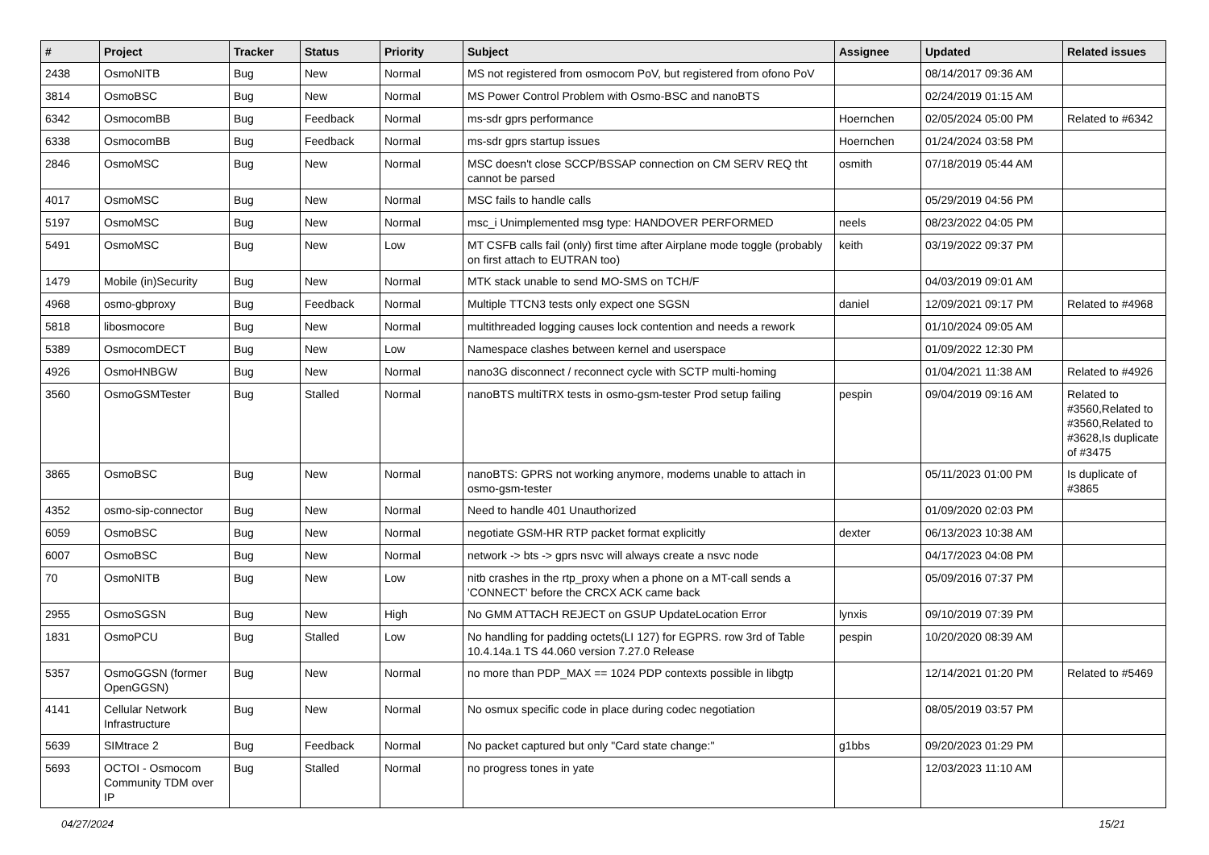| # | Project | Tracker | Status | Priority | Subject | Assignee | Updated | Related issues |
| --- | --- | --- | --- | --- | --- | --- | --- | --- |
| 2438 | OsmoNITB | Bug | New | Normal | MS not registered from osmocom PoV, but registered from ofono PoV | | 08/14/2017 09:36 AM | |
| 3814 | OsmoBSC | Bug | New | Normal | MS Power Control Problem with Osmo-BSC and nanoBTS | | 02/24/2019 01:15 AM | |
| 6342 | OsmocomBB | Bug | Feedback | Normal | ms-sdr gprs performance | Hoernchen | 02/05/2024 05:00 PM | Related to #6342 |
| 6338 | OsmocomBB | Bug | Feedback | Normal | ms-sdr gprs startup issues | Hoernchen | 01/24/2024 03:58 PM | |
| 2846 | OsmoMSC | Bug | New | Normal | MSC doesn't close SCCP/BSSAP connection on CM SERV REQ tht cannot be parsed | osmith | 07/18/2019 05:44 AM | |
| 4017 | OsmoMSC | Bug | New | Normal | MSC fails to handle calls | | 05/29/2019 04:56 PM | |
| 5197 | OsmoMSC | Bug | New | Normal | msc_i Unimplemented msg type: HANDOVER PERFORMED | neels | 08/23/2022 04:05 PM | |
| 5491 | OsmoMSC | Bug | New | Low | MT CSFB calls fail (only) first time after Airplane mode toggle (probably on first attach to EUTRAN too) | keith | 03/19/2022 09:37 PM | |
| 1479 | Mobile (in)Security | Bug | New | Normal | MTK stack unable to send MO-SMS on TCH/F | | 04/03/2019 09:01 AM | |
| 4968 | osmo-gbproxy | Bug | Feedback | Normal | Multiple TTCN3 tests only expect one SGSN | daniel | 12/09/2021 09:17 PM | Related to #4968 |
| 5818 | libosmocore | Bug | New | Normal | multithreaded logging causes lock contention and needs a rework | | 01/10/2024 09:05 AM | |
| 5389 | OsmocomDECT | Bug | New | Low | Namespace clashes between kernel and userspace | | 01/09/2022 12:30 PM | |
| 4926 | OsmoHNBGW | Bug | New | Normal | nano3G disconnect / reconnect cycle with SCTP multi-homing | | 01/04/2021 11:38 AM | Related to #4926 |
| 3560 | OsmoGSMTester | Bug | Stalled | Normal | nanoBTS multiTRX tests in osmo-gsm-tester Prod setup failing | pespin | 09/04/2019 09:16 AM | Related to #3560,Related to #3560,Related to #3628,Is duplicate of #3475 |
| 3865 | OsmoBSC | Bug | New | Normal | nanoBTS: GPRS not working anymore, modems unable to attach in osmo-gsm-tester | | 05/11/2023 01:00 PM | Is duplicate of #3865 |
| 4352 | osmo-sip-connector | Bug | New | Normal | Need to handle 401 Unauthorized | | 01/09/2020 02:03 PM | |
| 6059 | OsmoBSC | Bug | New | Normal | negotiate GSM-HR RTP packet format explicitly | dexter | 06/13/2023 10:38 AM | |
| 6007 | OsmoBSC | Bug | New | Normal | network -> bts -> gprs nsvc will always create a nsvc node | | 04/17/2023 04:08 PM | |
| 70 | OsmoNITB | Bug | New | Low | nitb crashes in the rtp_proxy when a phone on a MT-call sends a 'CONNECT' before the CRCX ACK came back | | 05/09/2016 07:37 PM | |
| 2955 | OsmoSGSN | Bug | New | High | No GMM ATTACH REJECT on GSUP UpdateLocation Error | lynxis | 09/10/2019 07:39 PM | |
| 1831 | OsmoPCU | Bug | Stalled | Low | No handling for padding octets(LI 127) for EGPRS. row 3rd of Table 10.4.14a.1 TS 44.060 version 7.27.0 Release | pespin | 10/20/2020 08:39 AM | |
| 5357 | OsmoGGSN (former OpenGGSN) | Bug | New | Normal | no more than PDP_MAX == 1024 PDP contexts possible in libgtp | | 12/14/2021 01:20 PM | Related to #5469 |
| 4141 | Cellular Network Infrastructure | Bug | New | Normal | No osmux specific code in place during codec negotiation | | 08/05/2019 03:57 PM | |
| 5639 | SIMtrace 2 | Bug | Feedback | Normal | No packet captured but only "Card state change:" | g1bbs | 09/20/2023 01:29 PM | |
| 5693 | OCTOI - Osmocom Community TDM over IP | Bug | Stalled | Normal | no progress tones in yate | | 12/03/2023 11:10 AM | |
04/27/2024 15/21